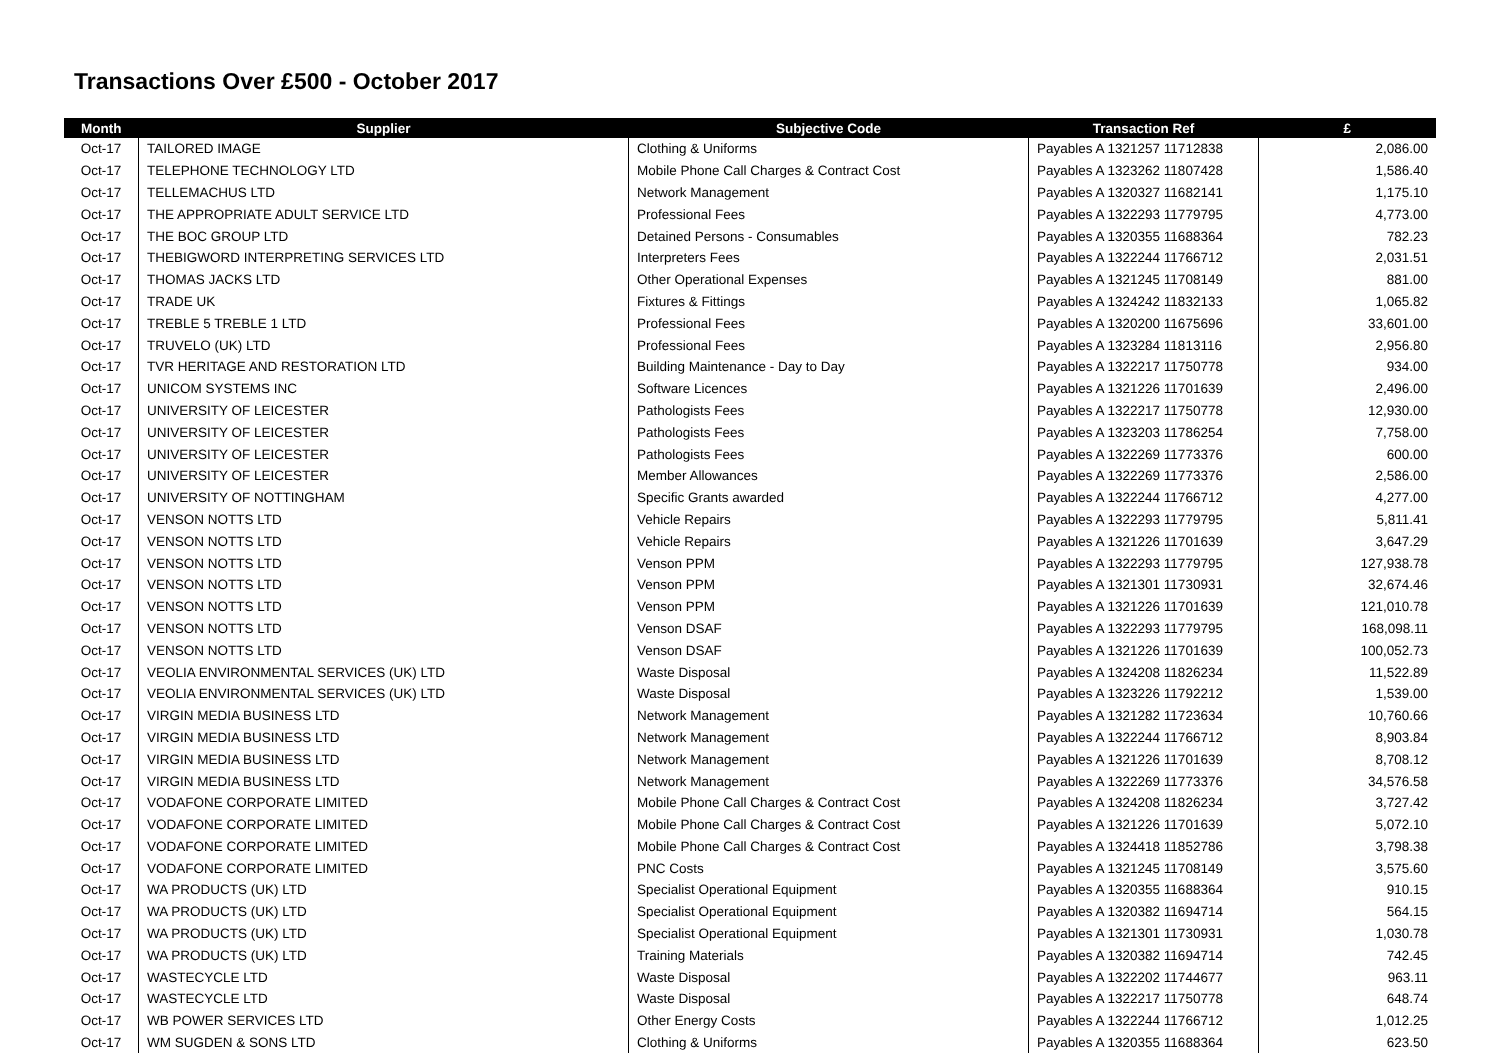Transactions Over £500 - October 2017
| Month | Supplier | Subjective Code | Transaction Ref | £ |
| --- | --- | --- | --- | --- |
| Oct-17 | TAILORED IMAGE | Clothing & Uniforms | Payables A 1321257 11712838 | 2,086.00 |
| Oct-17 | TELEPHONE TECHNOLOGY LTD | Mobile Phone Call Charges & Contract Cost | Payables A 1323262 11807428 | 1,586.40 |
| Oct-17 | TELLEMACHUS LTD | Network Management | Payables A 1320327 11682141 | 1,175.10 |
| Oct-17 | THE APPROPRIATE ADULT SERVICE LTD | Professional Fees | Payables A 1322293 11779795 | 4,773.00 |
| Oct-17 | THE BOC GROUP LTD | Detained Persons - Consumables | Payables A 1320355 11688364 | 782.23 |
| Oct-17 | THEBIGWORD INTERPRETING SERVICES LTD | Interpreters Fees | Payables A 1322244 11766712 | 2,031.51 |
| Oct-17 | THOMAS JACKS LTD | Other Operational Expenses | Payables A 1321245 11708149 | 881.00 |
| Oct-17 | TRADE UK | Fixtures & Fittings | Payables A 1324242 11832133 | 1,065.82 |
| Oct-17 | TREBLE 5 TREBLE 1 LTD | Professional Fees | Payables A 1320200 11675696 | 33,601.00 |
| Oct-17 | TRUVELO (UK) LTD | Professional Fees | Payables A 1323284 11813116 | 2,956.80 |
| Oct-17 | TVR HERITAGE AND RESTORATION LTD | Building Maintenance - Day to Day | Payables A 1322217 11750778 | 934.00 |
| Oct-17 | UNICOM SYSTEMS INC | Software Licences | Payables A 1321226 11701639 | 2,496.00 |
| Oct-17 | UNIVERSITY OF LEICESTER | Pathologists Fees | Payables A 1322217 11750778 | 12,930.00 |
| Oct-17 | UNIVERSITY OF LEICESTER | Pathologists Fees | Payables A 1323203 11786254 | 7,758.00 |
| Oct-17 | UNIVERSITY OF LEICESTER | Pathologists Fees | Payables A 1322269 11773376 | 600.00 |
| Oct-17 | UNIVERSITY OF LEICESTER | Member Allowances | Payables A 1322269 11773376 | 2,586.00 |
| Oct-17 | UNIVERSITY OF NOTTINGHAM | Specific Grants awarded | Payables A 1322244 11766712 | 4,277.00 |
| Oct-17 | VENSON NOTTS LTD | Vehicle Repairs | Payables A 1322293 11779795 | 5,811.41 |
| Oct-17 | VENSON NOTTS LTD | Vehicle Repairs | Payables A 1321226 11701639 | 3,647.29 |
| Oct-17 | VENSON NOTTS LTD | Venson PPM | Payables A 1322293 11779795 | 127,938.78 |
| Oct-17 | VENSON NOTTS LTD | Venson PPM | Payables A 1321301 11730931 | 32,674.46 |
| Oct-17 | VENSON NOTTS LTD | Venson PPM | Payables A 1321226 11701639 | 121,010.78 |
| Oct-17 | VENSON NOTTS LTD | Venson DSAF | Payables A 1322293 11779795 | 168,098.11 |
| Oct-17 | VENSON NOTTS LTD | Venson DSAF | Payables A 1321226 11701639 | 100,052.73 |
| Oct-17 | VEOLIA ENVIRONMENTAL SERVICES (UK) LTD | Waste Disposal | Payables A 1324208 11826234 | 11,522.89 |
| Oct-17 | VEOLIA ENVIRONMENTAL SERVICES (UK) LTD | Waste Disposal | Payables A 1323226 11792212 | 1,539.00 |
| Oct-17 | VIRGIN MEDIA BUSINESS LTD | Network Management | Payables A 1321282 11723634 | 10,760.66 |
| Oct-17 | VIRGIN MEDIA BUSINESS LTD | Network Management | Payables A 1322244 11766712 | 8,903.84 |
| Oct-17 | VIRGIN MEDIA BUSINESS LTD | Network Management | Payables A 1321226 11701639 | 8,708.12 |
| Oct-17 | VIRGIN MEDIA BUSINESS LTD | Network Management | Payables A 1322269 11773376 | 34,576.58 |
| Oct-17 | VODAFONE CORPORATE LIMITED | Mobile Phone Call Charges & Contract Cost | Payables A 1324208 11826234 | 3,727.42 |
| Oct-17 | VODAFONE CORPORATE LIMITED | Mobile Phone Call Charges & Contract Cost | Payables A 1321226 11701639 | 5,072.10 |
| Oct-17 | VODAFONE CORPORATE LIMITED | Mobile Phone Call Charges & Contract Cost | Payables A 1324418 11852786 | 3,798.38 |
| Oct-17 | VODAFONE CORPORATE LIMITED | PNC Costs | Payables A 1321245 11708149 | 3,575.60 |
| Oct-17 | WA PRODUCTS (UK) LTD | Specialist Operational Equipment | Payables A 1320355 11688364 | 910.15 |
| Oct-17 | WA PRODUCTS (UK) LTD | Specialist Operational Equipment | Payables A 1320382 11694714 | 564.15 |
| Oct-17 | WA PRODUCTS (UK) LTD | Specialist Operational Equipment | Payables A 1321301 11730931 | 1,030.78 |
| Oct-17 | WA PRODUCTS (UK) LTD | Training Materials | Payables A 1320382 11694714 | 742.45 |
| Oct-17 | WASTECYCLE LTD | Waste Disposal | Payables A 1322202 11744677 | 963.11 |
| Oct-17 | WASTECYCLE LTD | Waste Disposal | Payables A 1322217 11750778 | 648.74 |
| Oct-17 | WB POWER SERVICES LTD | Other Energy Costs | Payables A 1322244 11766712 | 1,012.25 |
| Oct-17 | WM SUGDEN & SONS LTD | Clothing & Uniforms | Payables A 1320355 11688364 | 623.50 |